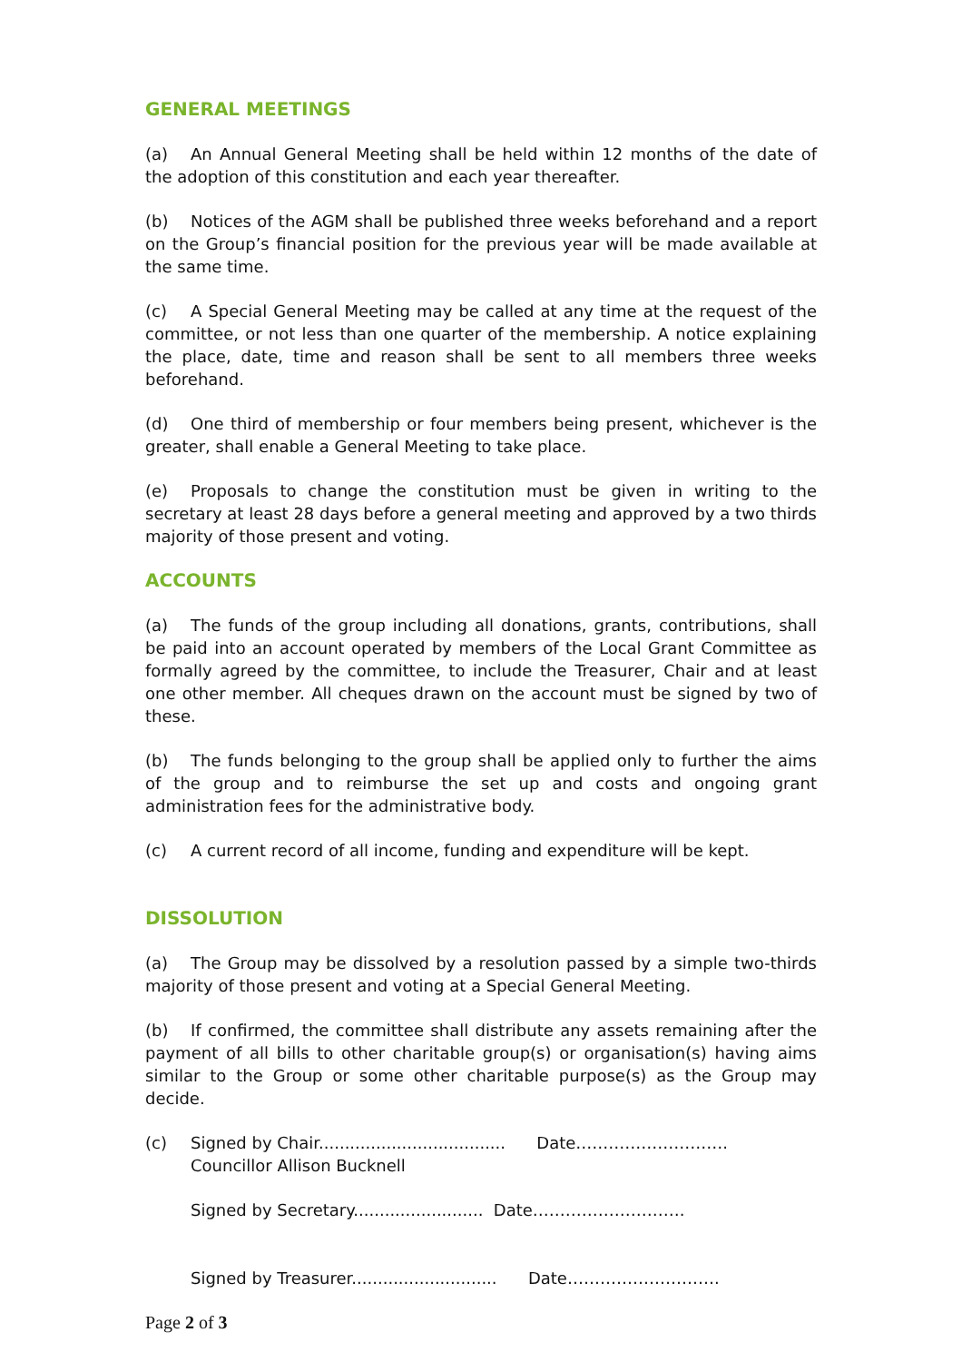GENERAL MEETINGS
(a) An Annual General Meeting shall be held within 12 months of the date of the adoption of this constitution and each year thereafter.
(b) Notices of the AGM shall be published three weeks beforehand and a report on the Group’s financial position for the previous year will be made available at the same time.
(c) A Special General Meeting may be called at any time at the request of the committee, or not less than one quarter of the membership. A notice explaining the place, date, time and reason shall be sent to all members three weeks beforehand.
(d) One third of membership or four members being present, whichever is the greater, shall enable a General Meeting to take place.
(e) Proposals to change the constitution must be given in writing to the secretary at least 28 days before a general meeting and approved by a two thirds majority of those present and voting.
ACCOUNTS
(a) The funds of the group including all donations, grants, contributions, shall be paid into an account operated by members of the Local Grant Committee as formally agreed by the committee, to include the Treasurer, Chair and at least one other member. All cheques drawn on the account must be signed by two of these.
(b) The funds belonging to the group shall be applied only to further the aims of the group and to reimburse the set up and costs and ongoing grant administration fees for the administrative body.
(c) A current record of all income, funding and expenditure will be kept.
DISSOLUTION
(a) The Group may be dissolved by a resolution passed by a simple two-thirds majority of those present and voting at a Special General Meeting.
(b) If confirmed, the committee shall distribute any assets remaining after the payment of all bills to other charitable group(s) or organisation(s) having aims similar to the Group or some other charitable purpose(s) as the Group may decide.
(c) Signed by Chair.................................... Date……………………….
Councillor Allison Bucknell
Signed by Secretary......................... Date……………………….
Signed by Treasurer............................ Date……………………….
Page 2 of 3